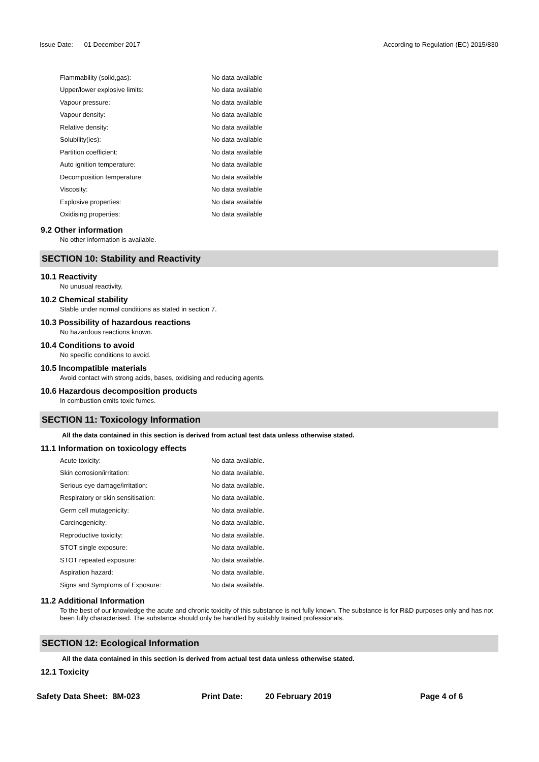Issue Date: 01 December 2017
According to Regulation (EC) 2015/830
| Flammability (solid,gas): | No data available |
| Upper/lower explosive limits: | No data available |
| Vapour pressure: | No data available |
| Vapour density: | No data available |
| Relative density: | No data available |
| Solubility(ies): | No data available |
| Partition coefficient: | No data available |
| Auto ignition temperature: | No data available |
| Decomposition temperature: | No data available |
| Viscosity: | No data available |
| Explosive properties: | No data available |
| Oxidising properties: | No data available |
9.2 Other information
No other information is available.
SECTION 10: Stability and Reactivity
10.1 Reactivity
No unusual reactivity.
10.2 Chemical stability
Stable under normal conditions as stated in section 7.
10.3 Possibility of hazardous reactions
No hazardous reactions known.
10.4 Conditions to avoid
No specific conditions to avoid.
10.5 Incompatible materials
Avoid contact with strong acids, bases, oxidising and reducing agents.
10.6 Hazardous decomposition products
In combustion emits toxic fumes.
SECTION 11: Toxicology Information
All the data contained in this section is derived from actual test data unless otherwise stated.
11.1 Information on toxicology effects
| Acute toxicity: | No data available. |
| Skin corrosion/irritation: | No data available. |
| Serious eye damage/irritation: | No data available. |
| Respiratory or skin sensitisation: | No data available. |
| Germ cell mutagenicity: | No data available. |
| Carcinogenicity: | No data available. |
| Reproductive toxicity: | No data available. |
| STOT single exposure: | No data available. |
| STOT repeated exposure: | No data available. |
| Aspiration hazard: | No data available. |
| Signs and Symptoms of Exposure: | No data available. |
11.2 Additional Information
To the best of our knowledge the acute and chronic toxicity of this substance is not fully known. The substance is for R&D purposes only and has not been fully characterised. The substance should only be handled by suitably trained professionals.
SECTION 12: Ecological Information
All the data contained in this section is derived from actual test data unless otherwise stated.
12.1 Toxicity
Safety Data Sheet: 8M-023 Print Date: 20 February 2019 Page 4 of 6